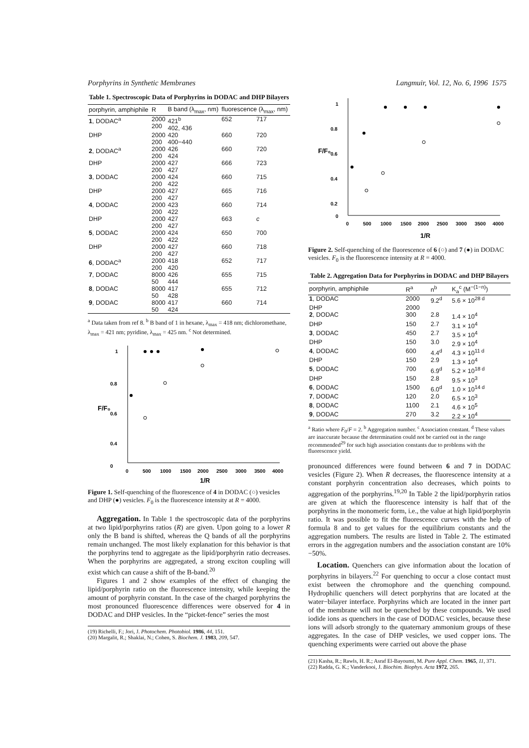Porphyrins in Synthetic Membranes Langmuir, Vol. 12, No. 6, 1996 1575
Table 1. Spectroscopic Data of Porphyrins in DODAC and DHP Bilayers
| porphyrin, amphiphile | R | B band (λ<sub>max</sub>, nm) | fluorescence (λ<sub>max</sub>, nm) | |
| --- | --- | --- | --- | --- |
| 1 , DODAC<sup>a</sup> | 2000 200 | 421<sup>b</sup> 402, 436 | 652 | 717 |
| DHP | 2000 200 | 420 400−440 | 660 | 720 |
| 2 , DODAC<sup>a</sup> | 2000 200 | 426 424 | 660 | 720 |
| DHP | 2000 200 | 427 427 | 666 | 723 |
| 3 , DODAC | 2000 200 | 424 422 | 660 | 715 |
| DHP | 2000 200 | 427 427 | 665 | 716 |
| 4 , DODAC | 2000 200 | 423 422 | 660 | 714 |
| DHP | 2000 200 | 427 427 | 663 | c |
| 5 , DODAC | 2000 200 | 424 422 | 650 | 700 |
| DHP | 2000 200 | 427 427 | 660 | 718 |
| 6 , DODAC<sup>a</sup> | 2000 200 | 418 420 | 652 | 717 |
| 7 , DODAC | 8000 50 | 426 444 | 655 | 715 |
| 8 , DODAC | 8000 50 | 417 428 | 655 | 712 |
| 9 , DODAC | 8000 50 | 417 424 | 660 | 714 |
<sup>a</sup> Data taken from ref 8. <sup>b</sup> B band of 1 in hexane, λ<sub>max</sub> = 418 nm; dichloromethane, λ<sub>max</sub> = 421 nm; pyridine, λ<sub>max</sub> = 425 nm. <sup>c</sup> Not determined.
1
0.8
0.6
0.4
0
F/F₀
0
500
1000
1500
2000
2500
3000
3500
4000
1/R
Figure 1. Self-quenching of the fluorescence of 4 in DODAC (○) vesicles and DHP (●) vesicles. F<sub>0</sub> is the fluorescence intensity at R = 4000.
Aggregation. In Table 1 the spectroscopic data of the porphyrins at two lipid/porphyrins ratios (R) are given. Upon going to a lower R only the B band is shifted, whereas the Q bands of all the porphyrins remain unchanged. The most likely explanation for this behavior is that the porphyrins tend to aggregate as the lipid/porphyrin ratio decreases. When the porphyrins are aggregated, a strong exciton coupling will exist which can cause a shift of the B-band.<sup>20</sup>
Figures 1 and 2 show examples of the effect of changing the lipid/porphyrin ratio on the fluorescence intensity, while keeping the amount of porphyrin constant. In the case of the charged porphyrins the most pronounced fluorescence differences were observed for 4 in DODAC and DHP vesicles. In the “picket-fence” series the most
(19) Richelli, F.; Jori, J. Photochem. Photobiol. 1986, 44, 151.
(20) Margalit, R.; Shaklai, N.; Cohen, S. Biochem. J. 1983, 209, 547.
1
0.8
0.6
0.4
0.2
0
F/F₀
0
500
1000
1500
2000
2500
3000
3500
4000
1/R
Figure 2. Self-quenching of the fluorescence of 6 (○) and 7 (●) in DODAC vesicles. F<sub>0</sub> is the fluorescence intensity at R = 4000.
Table 2. Aggregation Data for Porphyrins in DODAC and DHP Bilayers
| porphyrin, amphiphile | R<sup>a</sup> | n<sup>b</sup> | K<sub>a</sub><sup>c</sup> (M<sup>−(1−n)</sup>) |
| --- | --- | --- | --- |
| 1 , DODAC | 2000 | 9.2<sup>d</sup> | 5.6 × 10<sup>28 d</sup> |
| DHP | 2000 | | |
| 2 , DODAC | 300 | 2.8 | 1.4 × 10<sup>4</sup> |
| DHP | 150 | 2.7 | 3.1 × 10<sup>4</sup> |
| 3 , DODAC | 450 | 2.7 | 3.5 × 10<sup>4</sup> |
| DHP | 150 | 3.0 | 2.9 × 10<sup>4</sup> |
| 4 , DODAC | 600 | 4.4<sup>d</sup> | 4.3 × 10<sup>11 d</sup> |
| DHP | 150 | 2.9 | 1.3 × 10<sup>4</sup> |
| 5 , DODAC | 700 | 6.9<sup>d</sup> | 5.2 × 10<sup>18 d</sup> |
| DHP | 150 | 2.8 | 9.5 × 10<sup>3</sup> |
| 6 , DODAC | 1500 | 6.0<sup>d</sup> | 1.0 × 10<sup>14 d</sup> |
| 7 , DODAC | 120 | 2.0 | 6.5 × 10<sup>3</sup> |
| 8 , DODAC | 1100 | 2.1 | 4.6 × 10<sup>5</sup> |
| 9 , DODAC | 270 | 3.2 | 2.2 × 10<sup>4</sup> |
<sup>a</sup> Ratio where F<sub>0</sub>/F = 2. <sup>b</sup> Aggregation number. <sup>c</sup> Association constant. <sup>d</sup> These values are inaccurate because the determination could not be carried out in the range recommended<sup>29</sup> for such high association constants due to problems with the fluorescence yield.
pronounced differences were found between 6 and 7 in DODAC vesicles (Figure 2). When R decreases, the fluorescence intensity at a constant porphyrin concentration also decreases, which points to aggregation of the porphyrins.<sup>19,20</sup> In Table 2 the lipid/porphyrin ratios are given at which the fluorescence intensity is half that of the porphyrins in the monomeric form, i.e., the value at high lipid/porphyrin ratio. It was possible to fit the fluorescence curves with the help of formula 8 and to get values for the equilibrium constants and the aggregation numbers. The results are listed in Table 2. The estimated errors in the aggregation numbers and the association constant are 10%−50%.
Location. Quenchers can give information about the location of porphyrins in bilayers.<sup>22</sup> For quenching to occur a close contact must exist between the chromophore and the quenching compound. Hydrophilic quenchers will detect porphyrins that are located at the water−bilayer interface. Porphyrins which are located in the inner part of the membrane will not be quenched by these compounds. We used iodide ions as quenchers in the case of DODAC vesicles, because these ions will adsorb strongly to the quaternary ammonium groups of these aggregates. In the case of DHP vesicles, we used copper ions. The quenching experiments were carried out above the phase
(21) Kasha, R.; Rawls, H. R.; Asraf El-Bayoumi, M. Pure Appl. Chem. 1965, 11, 371.
(22) Radda, G. K.; Vanderkooi, J. Biochim. Biophys. Acta 1972, 265.